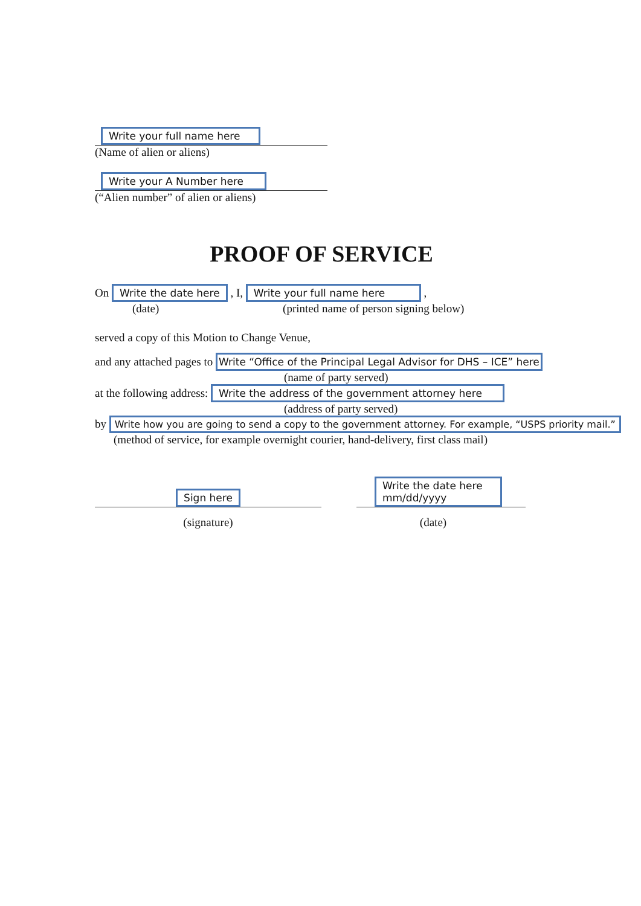Write your full name here
(Name of alien or aliens)
Write your A Number here
(“Alien number” of alien or aliens)
PROOF OF SERVICE
On Write the date here , I, Write your full name here ,
(date) (printed name of person signing below)
served a copy of this Motion to Change Venue,
and any attached pages to Write “Office of the Principal Legal Advisor for DHS – ICE” here
(name of party served)
at the following address: Write the address of the government attorney here
(address of party served)
by Write how you are going to send a copy to the government attorney. For example, “USPS priority mail.”
(method of service, for example overnight courier, hand-delivery, first class mail)
Sign here
Write the date here
mm/dd/yyyy
(signature) (date)